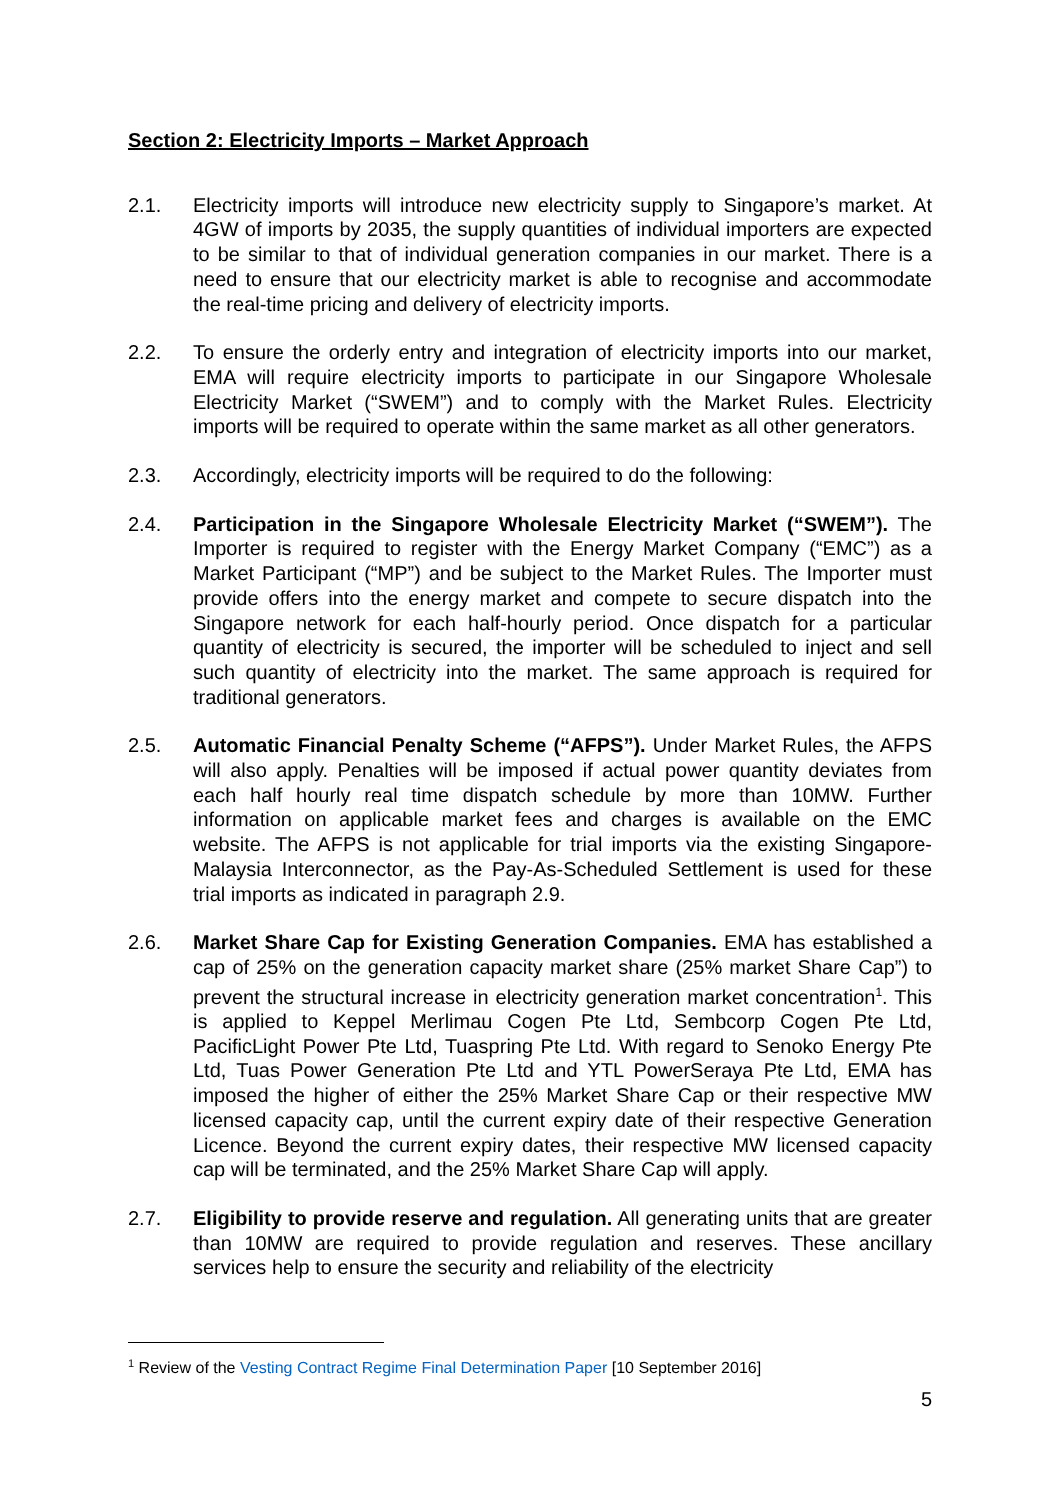Section 2: Electricity Imports – Market Approach
2.1. Electricity imports will introduce new electricity supply to Singapore’s market. At 4GW of imports by 2035, the supply quantities of individual importers are expected to be similar to that of individual generation companies in our market. There is a need to ensure that our electricity market is able to recognise and accommodate the real-time pricing and delivery of electricity imports.
2.2. To ensure the orderly entry and integration of electricity imports into our market, EMA will require electricity imports to participate in our Singapore Wholesale Electricity Market (“SWEM”) and to comply with the Market Rules. Electricity imports will be required to operate within the same market as all other generators.
2.3. Accordingly, electricity imports will be required to do the following:
2.4. Participation in the Singapore Wholesale Electricity Market (“SWEM”). The Importer is required to register with the Energy Market Company (“EMC”) as a Market Participant (“MP”) and be subject to the Market Rules. The Importer must provide offers into the energy market and compete to secure dispatch into the Singapore network for each half-hourly period. Once dispatch for a particular quantity of electricity is secured, the importer will be scheduled to inject and sell such quantity of electricity into the market. The same approach is required for traditional generators.
2.5. Automatic Financial Penalty Scheme (“AFPS”). Under Market Rules, the AFPS will also apply. Penalties will be imposed if actual power quantity deviates from each half hourly real time dispatch schedule by more than 10MW. Further information on applicable market fees and charges is available on the EMC website. The AFPS is not applicable for trial imports via the existing Singapore-Malaysia Interconnector, as the Pay-As-Scheduled Settlement is used for these trial imports as indicated in paragraph 2.9.
2.6. Market Share Cap for Existing Generation Companies. EMA has established a cap of 25% on the generation capacity market share (25% market Share Cap”) to prevent the structural increase in electricity generation market concentration<sup>1</sup>. This is applied to Keppel Merlimau Cogen Pte Ltd, Sembcorp Cogen Pte Ltd, PacificLight Power Pte Ltd, Tuaspring Pte Ltd. With regard to Senoko Energy Pte Ltd, Tuas Power Generation Pte Ltd and YTL PowerSeraya Pte Ltd, EMA has imposed the higher of either the 25% Market Share Cap or their respective MW licensed capacity cap, until the current expiry date of their respective Generation Licence. Beyond the current expiry dates, their respective MW licensed capacity cap will be terminated, and the 25% Market Share Cap will apply.
2.7. Eligibility to provide reserve and regulation. All generating units that are greater than 10MW are required to provide regulation and reserves. These ancillary services help to ensure the security and reliability of the electricity
<sup>1</sup> Review of the Vesting Contract Regime Final Determination Paper [10 September 2016]
5